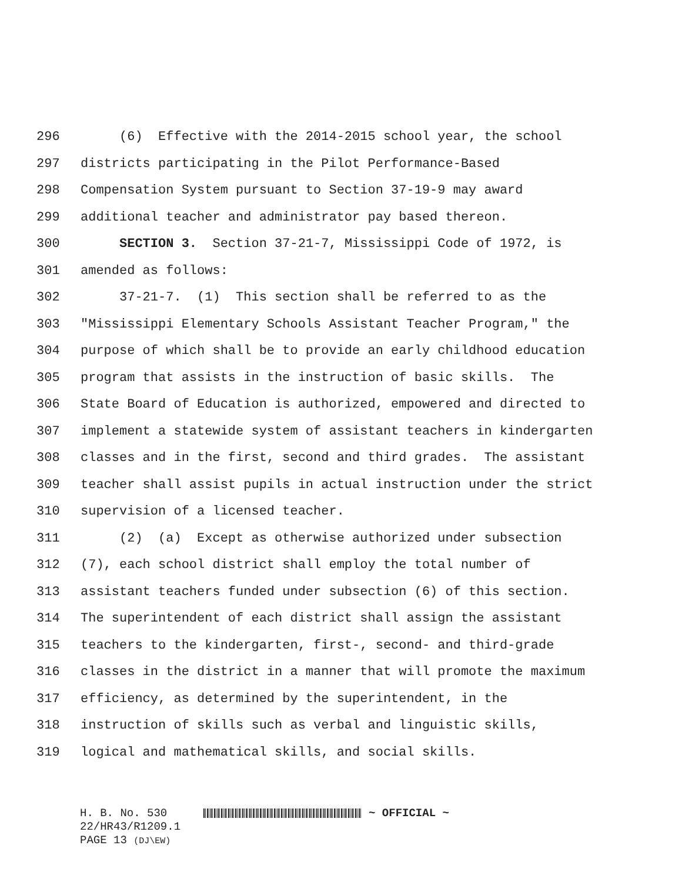296 (6) Effective with the 2014-2015 school year, the school
297 districts participating in the Pilot Performance-Based
298 Compensation System pursuant to Section 37-19-9 may award
299 additional teacher and administrator pay based thereon.
300 SECTION 3. Section 37-21-7, Mississippi Code of 1972, is
301 amended as follows:
302 37-21-7. (1) This section shall be referred to as the
303 "Mississippi Elementary Schools Assistant Teacher Program," the
304 purpose of which shall be to provide an early childhood education
305 program that assists in the instruction of basic skills. The
306 State Board of Education is authorized, empowered and directed to
307 implement a statewide system of assistant teachers in kindergarten
308 classes and in the first, second and third grades. The assistant
309 teacher shall assist pupils in actual instruction under the strict
310 supervision of a licensed teacher.
311 (2) (a) Except as otherwise authorized under subsection
312 (7), each school district shall employ the total number of
313 assistant teachers funded under subsection (6) of this section.
314 The superintendent of each district shall assign the assistant
315 teachers to the kindergarten, first-, second- and third-grade
316 classes in the district in a manner that will promote the maximum
317 efficiency, as determined by the superintendent, in the
318 instruction of skills such as verbal and linguistic skills,
319 logical and mathematical skills, and social skills.
H. B. No. 530 ~ OFFICIAL ~
22/HR43/R1209.1
PAGE 13 (DJ\EW)